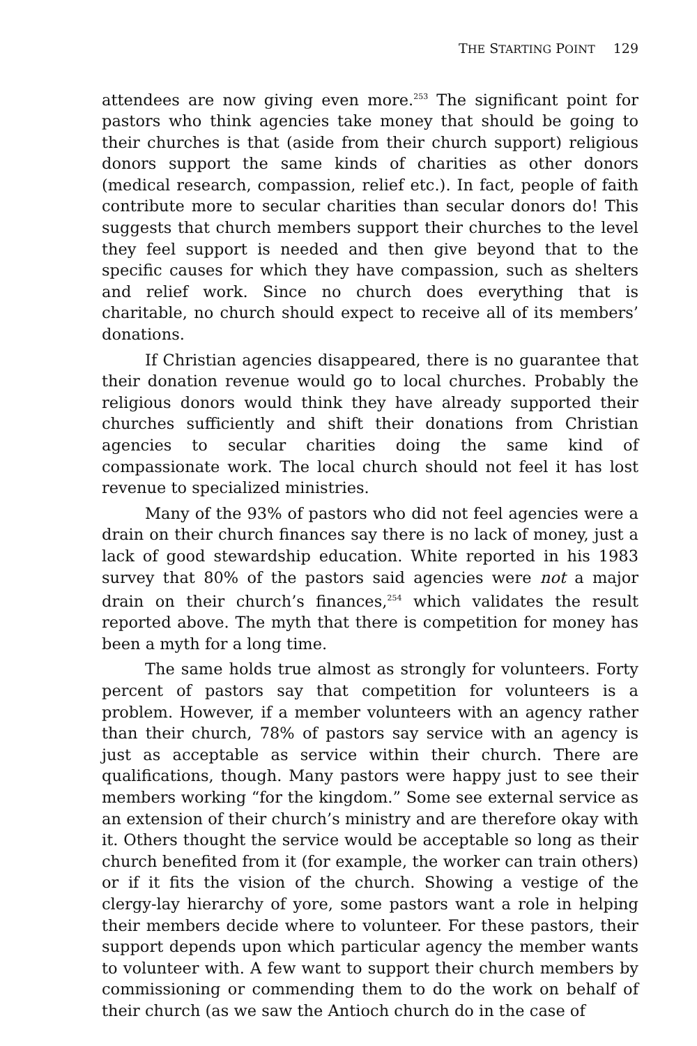THE STARTING POINT 129
attendees are now giving even more.<sup>253</sup> The significant point for pastors who think agencies take money that should be going to their churches is that (aside from their church support) religious donors support the same kinds of charities as other donors (medical research, compassion, relief etc.). In fact, people of faith contribute more to secular charities than secular donors do! This suggests that church members support their churches to the level they feel support is needed and then give beyond that to the specific causes for which they have compassion, such as shelters and relief work. Since no church does everything that is charitable, no church should expect to receive all of its members’ donations.
If Christian agencies disappeared, there is no guarantee that their donation revenue would go to local churches. Probably the religious donors would think they have already supported their churches sufficiently and shift their donations from Christian agencies to secular charities doing the same kind of compassionate work. The local church should not feel it has lost revenue to specialized ministries.
Many of the 93% of pastors who did not feel agencies were a drain on their church finances say there is no lack of money, just a lack of good stewardship education. White reported in his 1983 survey that 80% of the pastors said agencies were not a major drain on their church’s finances,<sup>254</sup> which validates the result reported above. The myth that there is competition for money has been a myth for a long time.
The same holds true almost as strongly for volunteers. Forty percent of pastors say that competition for volunteers is a problem. However, if a member volunteers with an agency rather than their church, 78% of pastors say service with an agency is just as acceptable as service within their church. There are qualifications, though. Many pastors were happy just to see their members working “for the kingdom.” Some see external service as an extension of their church’s ministry and are therefore okay with it. Others thought the service would be acceptable so long as their church benefited from it (for example, the worker can train others) or if it fits the vision of the church. Showing a vestige of the clergy-lay hierarchy of yore, some pastors want a role in helping their members decide where to volunteer. For these pastors, their support depends upon which particular agency the member wants to volunteer with. A few want to support their church members by commissioning or commending them to do the work on behalf of their church (as we saw the Antioch church do in the case of